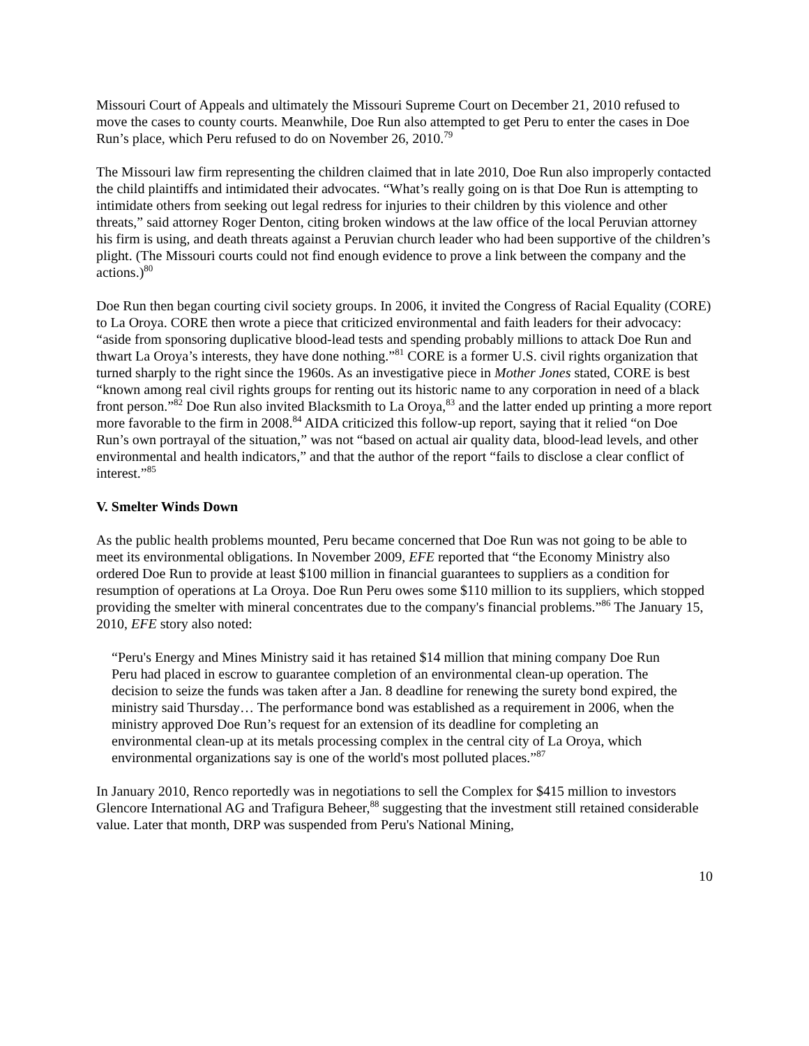Missouri Court of Appeals and ultimately the Missouri Supreme Court on December 21, 2010 refused to move the cases to county courts. Meanwhile, Doe Run also attempted to get Peru to enter the cases in Doe Run’s place, which Peru refused to do on November 26, 2010.<sup>79</sup>
The Missouri law firm representing the children claimed that in late 2010, Doe Run also improperly contacted the child plaintiffs and intimidated their advocates. “What’s really going on is that Doe Run is attempting to intimidate others from seeking out legal redress for injuries to their children by this violence and other threats,” said attorney Roger Denton, citing broken windows at the law office of the local Peruvian attorney his firm is using, and death threats against a Peruvian church leader who had been supportive of the children’s plight. (The Missouri courts could not find enough evidence to prove a link between the company and the actions.)<sup>80</sup>
Doe Run then began courting civil society groups. In 2006, it invited the Congress of Racial Equality (CORE) to La Oroya. CORE then wrote a piece that criticized environmental and faith leaders for their advocacy: “aside from sponsoring duplicative blood-lead tests and spending probably millions to attack Doe Run and thwart La Oroya’s interests, they have done nothing.”<sup>81</sup> CORE is a former U.S. civil rights organization that turned sharply to the right since the 1960s. As an investigative piece in Mother Jones stated, CORE is best “known among real civil rights groups for renting out its historic name to any corporation in need of a black front person.”<sup>82</sup> Doe Run also invited Blacksmith to La Oroya,<sup>83</sup> and the latter ended up printing a more report more favorable to the firm in 2008.<sup>84</sup> AIDA criticized this follow-up report, saying that it relied “on Doe Run’s own portrayal of the situation,” was not “based on actual air quality data, blood-lead levels, and other environmental and health indicators,” and that the author of the report “fails to disclose a clear conflict of interest.”<sup>85</sup>
V. Smelter Winds Down
As the public health problems mounted, Peru became concerned that Doe Run was not going to be able to meet its environmental obligations. In November 2009, EFE reported that “the Economy Ministry also ordered Doe Run to provide at least $100 million in financial guarantees to suppliers as a condition for resumption of operations at La Oroya. Doe Run Peru owes some $110 million to its suppliers, which stopped providing the smelter with mineral concentrates due to the company's financial problems.”<sup>86</sup> The January 15, 2010, EFE story also noted:
“Peru's Energy and Mines Ministry said it has retained $14 million that mining company Doe Run Peru had placed in escrow to guarantee completion of an environmental clean-up operation. The decision to seize the funds was taken after a Jan. 8 deadline for renewing the surety bond expired, the ministry said Thursday… The performance bond was established as a requirement in 2006, when the ministry approved Doe Run’s request for an extension of its deadline for completing an environmental clean-up at its metals processing complex in the central city of La Oroya, which environmental organizations say is one of the world's most polluted places.”<sup>87</sup>
In January 2010, Renco reportedly was in negotiations to sell the Complex for $415 million to investors Glencore International AG and Trafigura Beheer,<sup>88</sup> suggesting that the investment still retained considerable value. Later that month, DRP was suspended from Peru's National Mining,
10